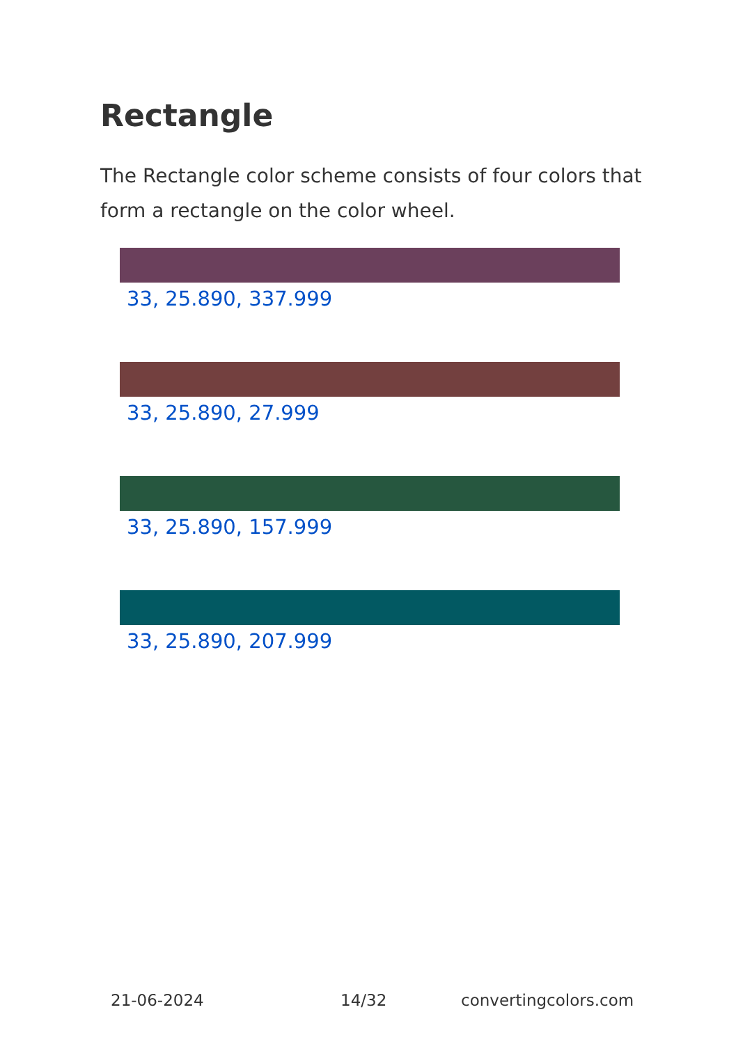Rectangle
The Rectangle color scheme consists of four colors that form a rectangle on the color wheel.
33, 25.890, 337.999
33, 25.890, 27.999
33, 25.890, 157.999
33, 25.890, 207.999
21-06-2024 14/32 convertingcolors.com